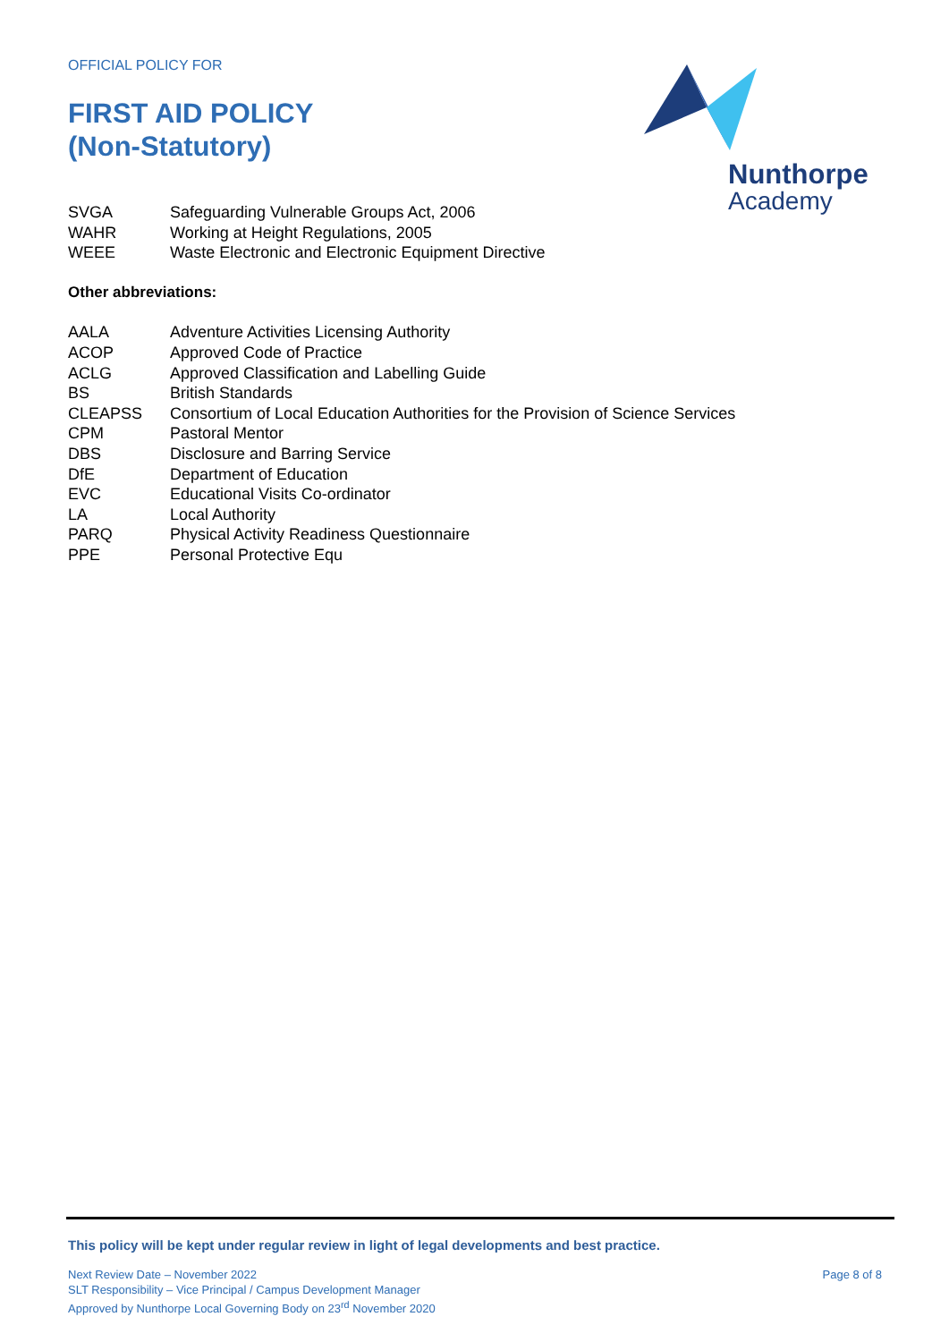OFFICIAL POLICY FOR
FIRST AID POLICY
(Non-Statutory)
Nunthorpe
Academy
| SVGA | Safeguarding Vulnerable Groups Act, 2006 |
| WAHR | Working at Height Regulations, 2005 |
| WEEE | Waste Electronic and Electronic Equipment Directive |
Other abbreviations:
| AALA | Adventure Activities Licensing Authority |
| ACOP | Approved Code of Practice |
| ACLG | Approved Classification and Labelling Guide |
| BS | British Standards |
| CLEAPSS | Consortium of Local Education Authorities for the Provision of Science Services |
| CPM | Pastoral Mentor |
| DBS | Disclosure and Barring Service |
| DfE | Department of Education |
| EVC | Educational Visits Co-ordinator |
| LA | Local Authority |
| PARQ | Physical Activity Readiness Questionnaire |
| PPE | Personal Protective Equ |
This policy will be kept under regular review in light of legal developments and best practice.
Next Review Date – November 2022
SLT Responsibility – Vice Principal / Campus Development Manager
Approved by Nunthorpe Local Governing Body on 23<sup>rd</sup> November 2020
Page 8 of 8